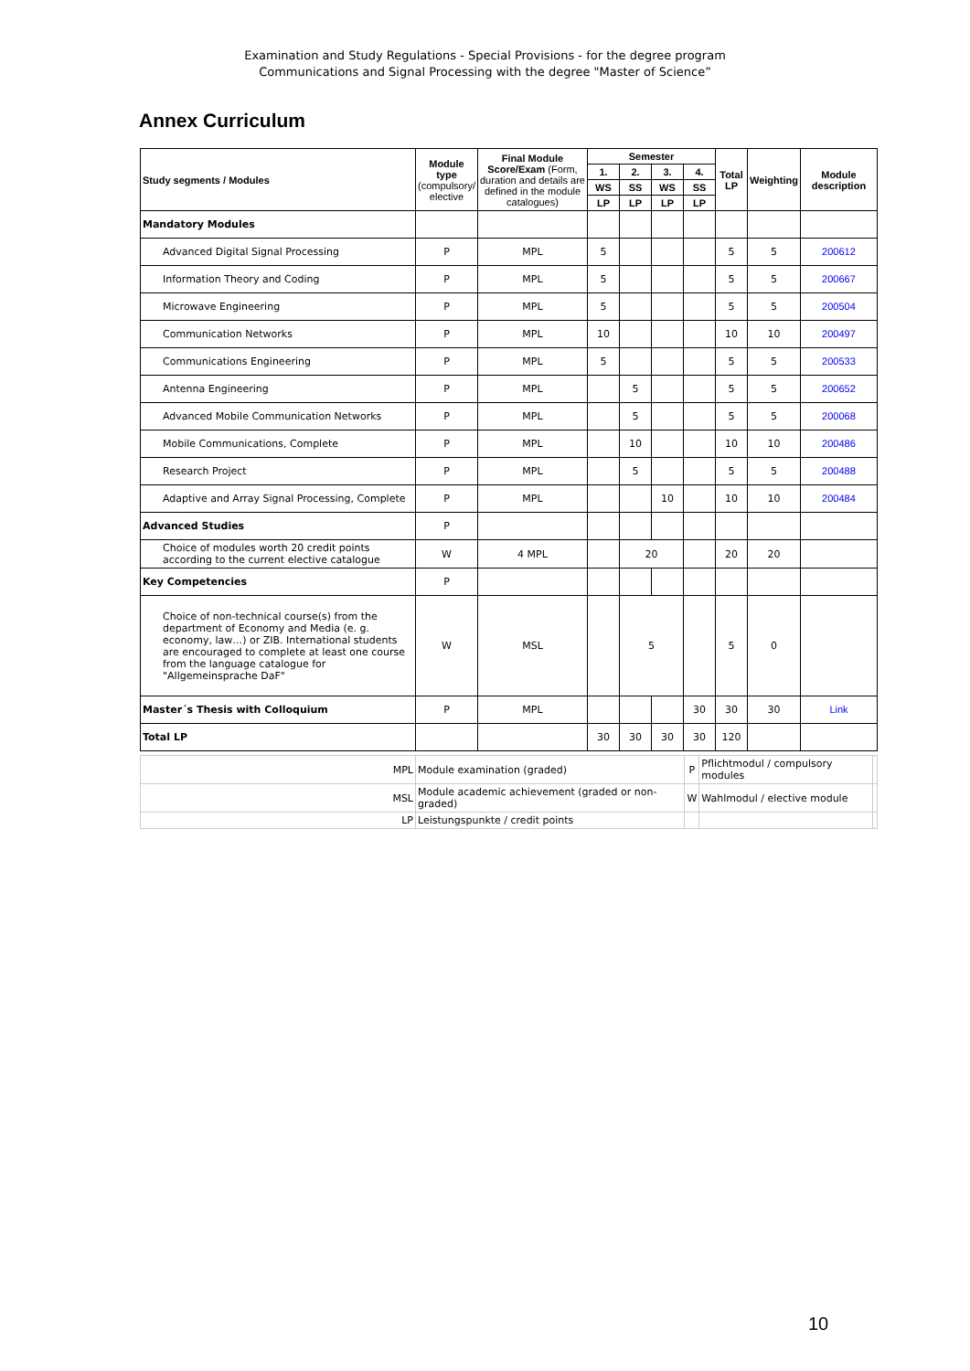Examination and Study Regulations - Special Provisions - for the degree program
Communications and Signal Processing with the degree "Master of Science”
Annex Curriculum
| Study segments / Modules | Module type (compulsory/ elective | Final Module Score/Exam (Form, duration and details are defined in the module catalogues) | Semester | | | | Total LP | Weighting | Module description |
| --- | --- | --- | --- | --- | --- | --- | --- | --- | --- |
| | | | 1. | 2. | 3. | 4. | | | |
| | | | WS | SS | WS | SS | | | |
| | | | LP | LP | LP | LP | | | |
| Mandatory Modules | | | | | | | | | |
| Advanced Digital Signal Processing | P | MPL | 5 | | | | 5 | 5 | 200612 |
| Information Theory and Coding | P | MPL | 5 | | | | 5 | 5 | 200667 |
| Microwave Engineering | P | MPL | 5 | | | | 5 | 5 | 200504 |
| Communication Networks | P | MPL | 10 | | | | 10 | 10 | 200497 |
| Communications Engineering | P | MPL | 5 | | | | 5 | 5 | 200533 |
| Antenna Engineering | P | MPL | | 5 | | | 5 | 5 | 200652 |
| Advanced Mobile Communication Networks | P | MPL | | 5 | | | 5 | 5 | 200068 |
| Mobile Communications, Complete | P | MPL | | 10 | | | 10 | 10 | 200486 |
| Research Project | P | MPL | | 5 | | | 5 | 5 | 200488 |
| Adaptive and Array Signal Processing, Complete | P | MPL | | | 10 | | 10 | 10 | 200484 |
| Advanced Studies | P | | | | | | | | |
| Choice of modules worth 20 credit points according to the current elective catalogue | W | 4 MPL | | 20 | | | 20 | 20 | |
| Key Competencies | P | | | | | | | | |
| Choice of non-technical course(s) from the department of Economy and Media (e. g. economy, law…) or ZIB. International students are encouraged to complete at least one course from the language catalogue for "Allgemeinsprache DaF" | W | MSL | | 5 | | | 5 | 0 | |
| Master´s Thesis with Colloquium | P | MPL | | | | 30 | 30 | 30 | Link |
| Total LP | | | 30 | 30 | 30 | 30 | 120 | | |
| MPL | Module examination (graded) | P | Pflichtmodul / compulsory modules | |
| MSL | Module academic achievement (graded or non-graded) | W | Wahlmodul / elective module | |
| LP | Leistungspunkte / credit points | | | |
10